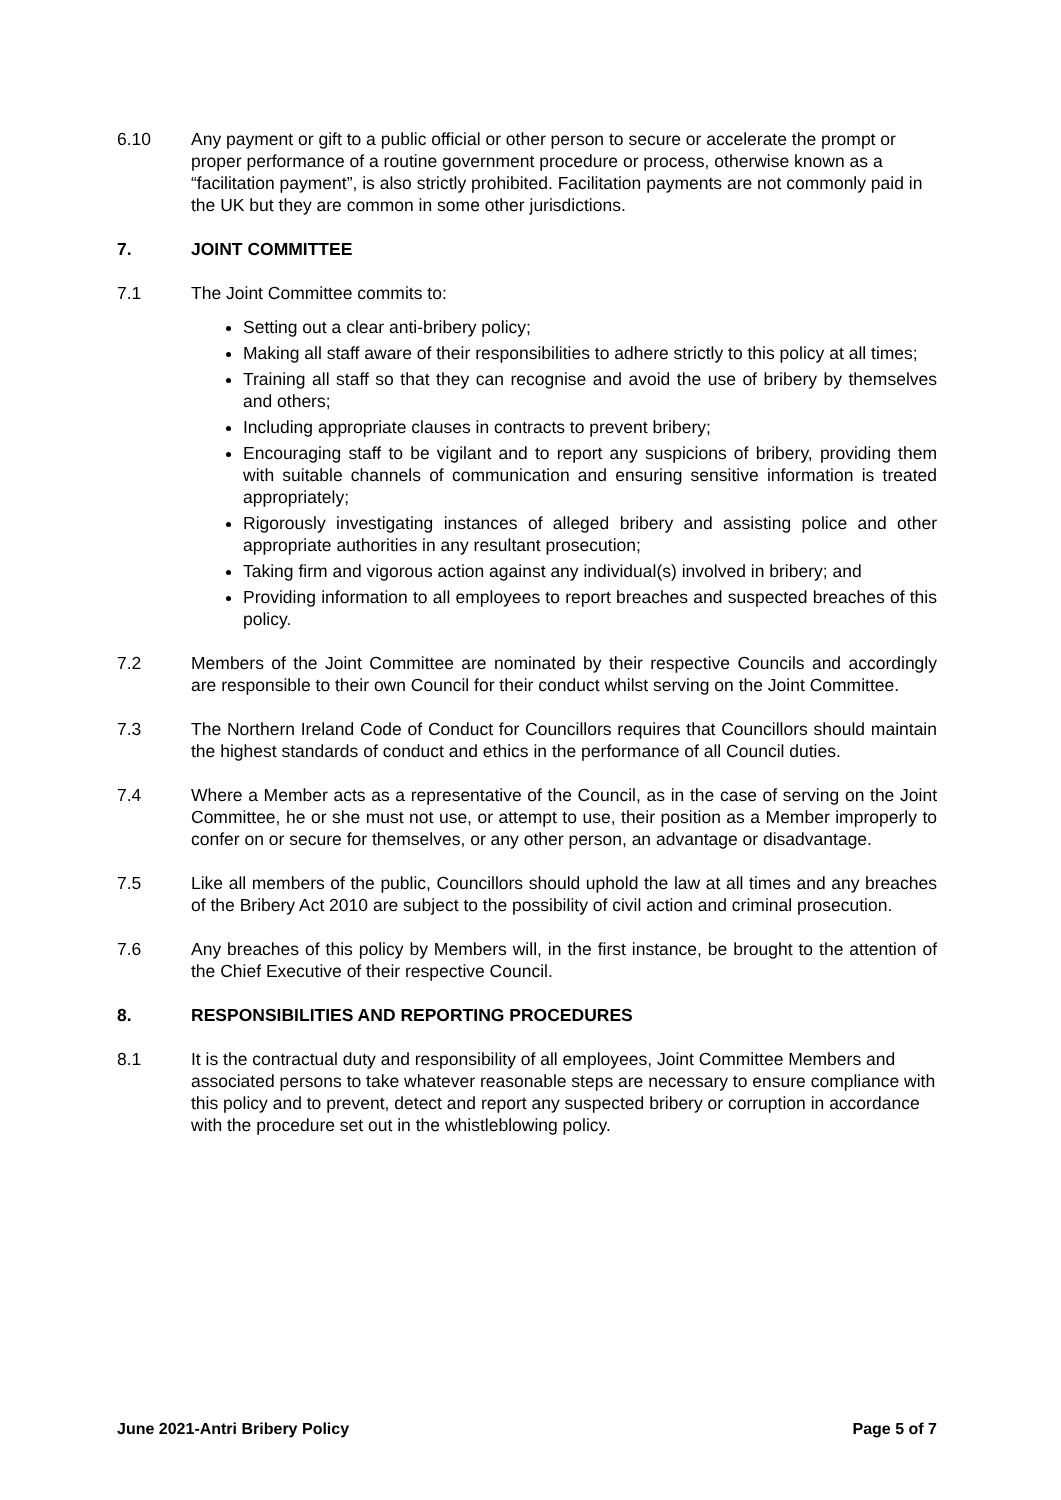6.10 Any payment or gift to a public official or other person to secure or accelerate the prompt or proper performance of a routine government procedure or process, otherwise known as a “facilitation payment”, is also strictly prohibited. Facilitation payments are not commonly paid in the UK but they are common in some other jurisdictions.
7. JOINT COMMITTEE
7.1 The Joint Committee commits to:
Setting out a clear anti-bribery policy;
Making all staff aware of their responsibilities to adhere strictly to this policy at all times;
Training all staff so that they can recognise and avoid the use of bribery by themselves and others;
Including appropriate clauses in contracts to prevent bribery;
Encouraging staff to be vigilant and to report any suspicions of bribery, providing them with suitable channels of communication and ensuring sensitive information is treated appropriately;
Rigorously investigating instances of alleged bribery and assisting police and other appropriate authorities in any resultant prosecution;
Taking firm and vigorous action against any individual(s) involved in bribery; and
Providing information to all employees to report breaches and suspected breaches of this policy.
7.2 Members of the Joint Committee are nominated by their respective Councils and accordingly are responsible to their own Council for their conduct whilst serving on the Joint Committee.
7.3 The Northern Ireland Code of Conduct for Councillors requires that Councillors should maintain the highest standards of conduct and ethics in the performance of all Council duties.
7.4 Where a Member acts as a representative of the Council, as in the case of serving on the Joint Committee, he or she must not use, or attempt to use, their position as a Member improperly to confer on or secure for themselves, or any other person, an advantage or disadvantage.
7.5 Like all members of the public, Councillors should uphold the law at all times and any breaches of the Bribery Act 2010 are subject to the possibility of civil action and criminal prosecution.
7.6 Any breaches of this policy by Members will, in the first instance, be brought to the attention of the Chief Executive of their respective Council.
8. RESPONSIBILITIES AND REPORTING PROCEDURES
8.1 It is the contractual duty and responsibility of all employees, Joint Committee Members and associated persons to take whatever reasonable steps are necessary to ensure compliance with this policy and to prevent, detect and report any suspected bribery or corruption in accordance with the procedure set out in the whistleblowing policy.
June 2021-Antri Bribery Policy Page 5 of 7